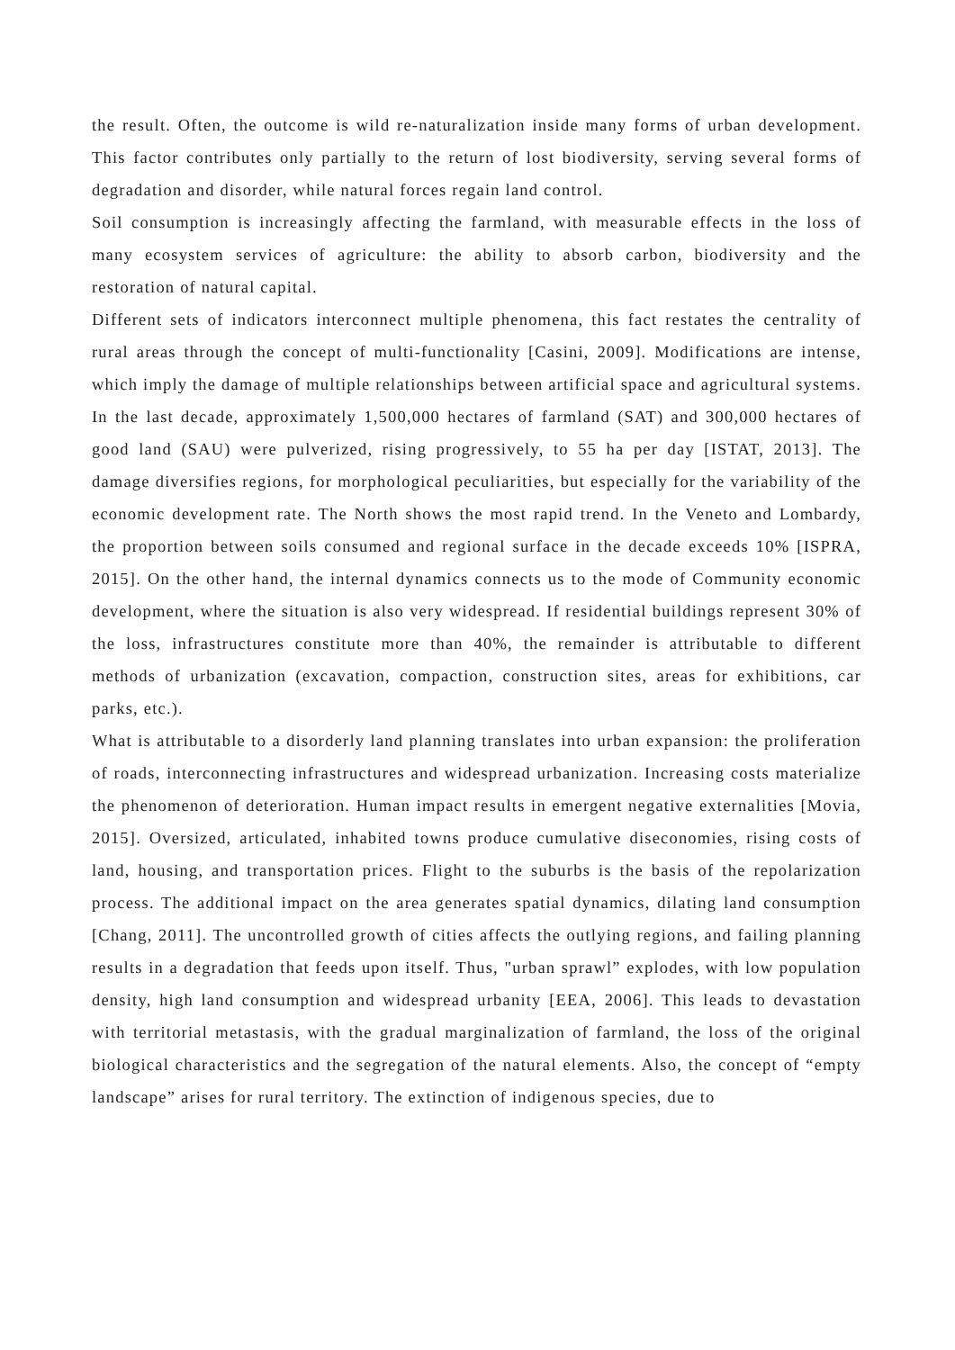the result. Often, the outcome is wild re-naturalization inside many forms of urban development. This factor contributes only partially to the return of lost biodiversity, serving several forms of degradation and disorder, while natural forces regain land control.
Soil consumption is increasingly affecting the farmland, with measurable effects in the loss of many ecosystem services of agriculture: the ability to absorb carbon, biodiversity and the restoration of natural capital.
Different sets of indicators interconnect multiple phenomena, this fact restates the centrality of rural areas through the concept of multi-functionality [Casini, 2009]. Modifications are intense, which imply the damage of multiple relationships between artificial space and agricultural systems. In the last decade, approximately 1,500,000 hectares of farmland (SAT) and 300,000 hectares of good land (SAU) were pulverized, rising progressively, to 55 ha per day [ISTAT, 2013]. The damage diversifies regions, for morphological peculiarities, but especially for the variability of the economic development rate. The North shows the most rapid trend. In the Veneto and Lombardy, the proportion between soils consumed and regional surface in the decade exceeds 10% [ISPRA, 2015]. On the other hand, the internal dynamics connects us to the mode of Community economic development, where the situation is also very widespread. If residential buildings represent 30% of the loss, infrastructures constitute more than 40%, the remainder is attributable to different methods of urbanization (excavation, compaction, construction sites, areas for exhibitions, car parks, etc.).
What is attributable to a disorderly land planning translates into urban expansion: the proliferation of roads, interconnecting infrastructures and widespread urbanization. Increasing costs materialize the phenomenon of deterioration. Human impact results in emergent negative externalities [Movia, 2015]. Oversized, articulated, inhabited towns produce cumulative diseconomies, rising costs of land, housing, and transportation prices. Flight to the suburbs is the basis of the repolarization process. The additional impact on the area generates spatial dynamics, dilating land consumption [Chang, 2011]. The uncontrolled growth of cities affects the outlying regions, and failing planning results in a degradation that feeds upon itself. Thus, "urban sprawl” explodes, with low population density, high land consumption and widespread urbanity [EEA, 2006]. This leads to devastation with territorial metastasis, with the gradual marginalization of farmland, the loss of the original biological characteristics and the segregation of the natural elements. Also, the concept of “empty landscape” arises for rural territory. The extinction of indigenous species, due to